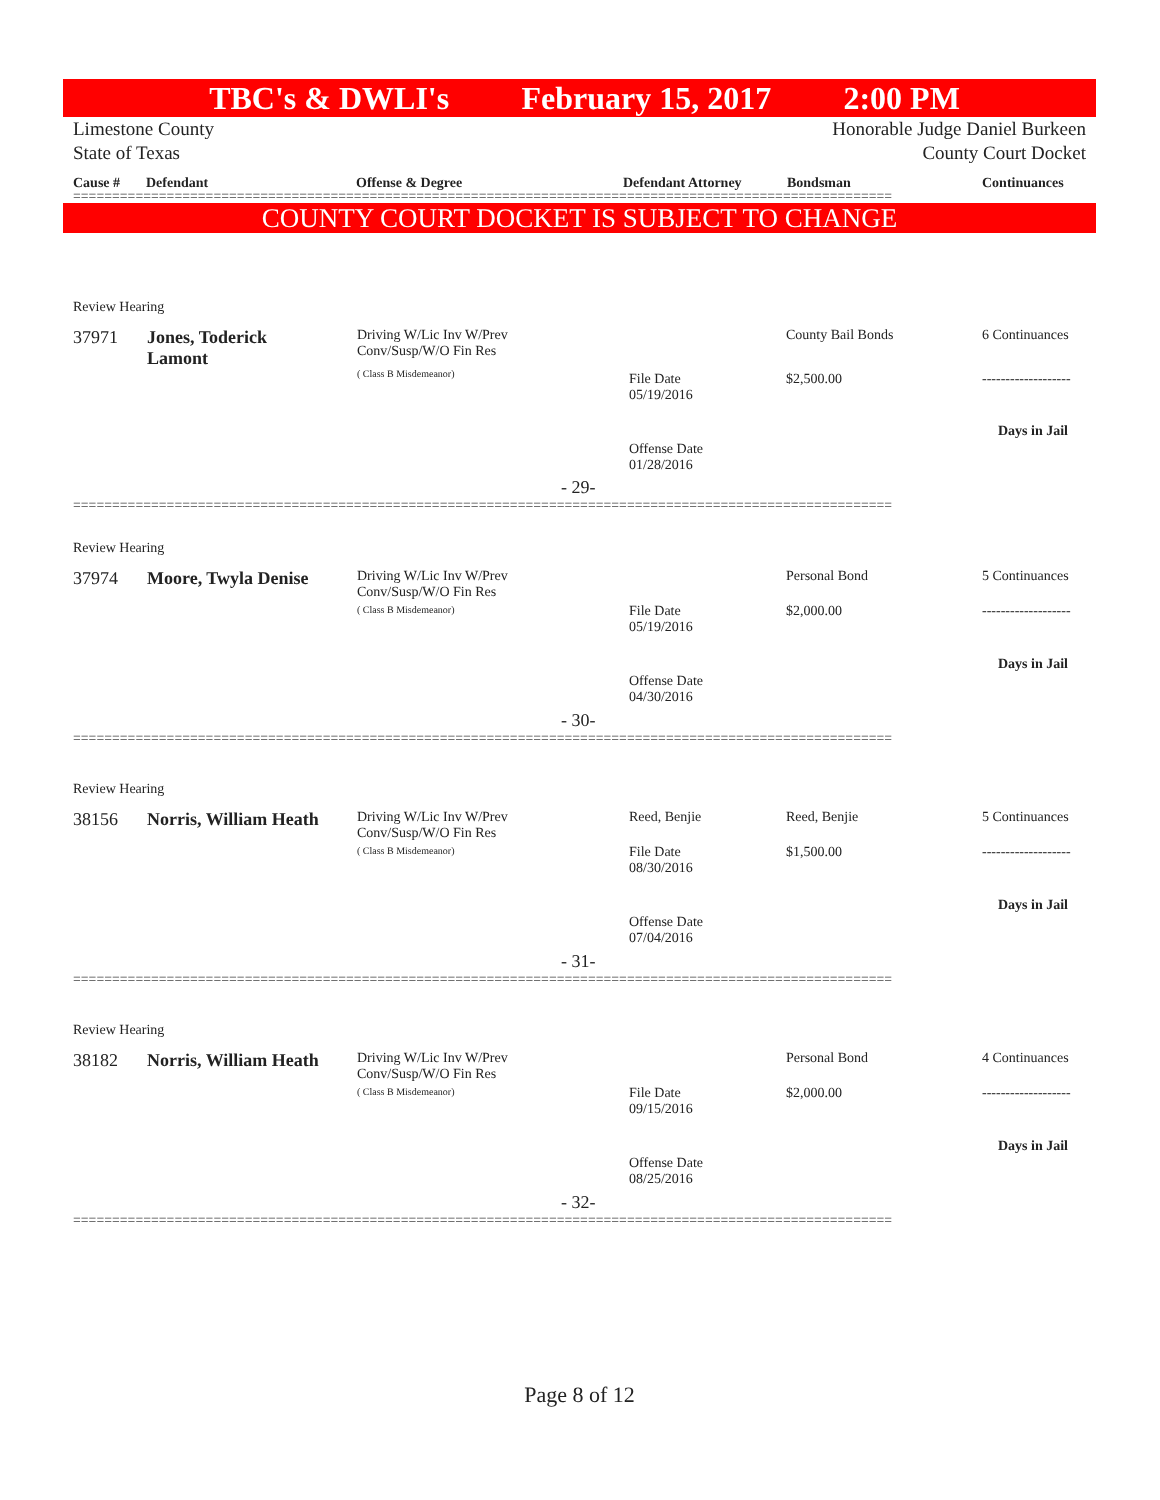TBC's & DWLI's February 15, 2017 2:00 PM
Limestone County Honorable Judge Daniel Burkeen
State of Texas County Court Docket
Cause # Defendant Offense & Degree Defendant Attorney Bondsman Continuances
=========================================================================================================
COUNTY COURT DOCKET IS SUBJECT TO CHANGE
Review Hearing
37971
Jones, Toderick Lamont
Driving W/Lic Inv W/Prev
Conv/Susp/W/O Fin Res
( Class B Misdemeanor)
County Bail Bonds 6 Continuances
File Date
05/19/2016
$2,500.00 -------------------
Days in Jail
Offense Date
01/28/2016
- 29-
=========================================================================================================
Review Hearing
37974 Moore, Twyla Denise
Driving W/Lic Inv W/Prev
Conv/Susp/W/O Fin Res
( Class B Misdemeanor)
Personal Bond 5 Continuances
File Date
05/19/2016
$2,000.00 -------------------
Days in Jail
Offense Date
04/30/2016
- 30-
=========================================================================================================
Review Hearing
38156 Norris, William Heath
Driving W/Lic Inv W/Prev
Conv/Susp/W/O Fin Res
( Class B Misdemeanor)
Reed, Benjie Reed, Benjie 5 Continuances
File Date
08/30/2016
$1,500.00 -------------------
Days in Jail
Offense Date
07/04/2016
- 31-
=========================================================================================================
Review Hearing
38182 Norris, William Heath
Driving W/Lic Inv W/Prev
Conv/Susp/W/O Fin Res
( Class B Misdemeanor)
Personal Bond 4 Continuances
File Date
09/15/2016
$2,000.00 -------------------
Days in Jail
Offense Date
08/25/2016
- 32-
=========================================================================================================
Page 8 of 12